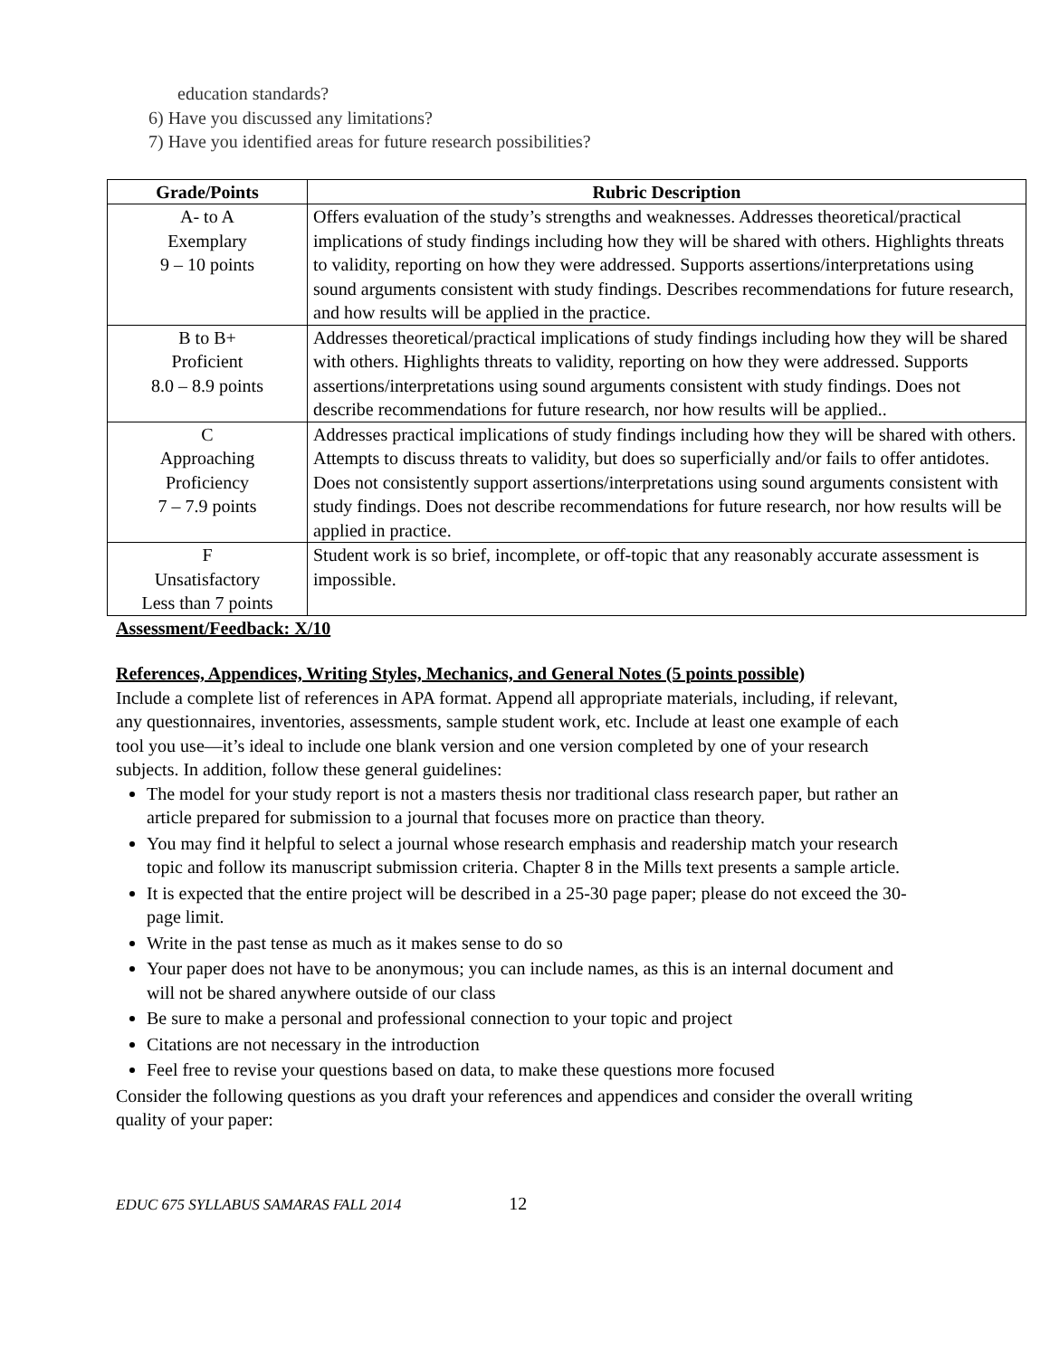education standards?
6) Have you discussed any limitations?
7) Have you identified areas for future research possibilities?
| Grade/Points | Rubric Description |
| --- | --- |
| A- to A Exemplary 9 – 10 points | Offers evaluation of the study’s strengths and weaknesses. Addresses theoretical/practical implications of study findings including how they will be shared with others. Highlights threats to validity, reporting on how they were addressed. Supports assertions/interpretations using sound arguments consistent with study findings. Describes recommendations for future research, and how results will be applied in the practice. |
| B to B+ Proficient 8.0 – 8.9 points | Addresses theoretical/practical implications of study findings including how they will be shared with others. Highlights threats to validity, reporting on how they were addressed. Supports assertions/interpretations using sound arguments consistent with study findings. Does not describe recommendations for future research, nor how results will be applied.. |
| C Approaching Proficiency 7 – 7.9 points | Addresses practical implications of study findings including how they will be shared with others. Attempts to discuss threats to validity, but does so superficially and/or fails to offer antidotes. Does not consistently support assertions/interpretations using sound arguments consistent with study findings. Does not describe recommendations for future research, nor how results will be applied in practice. |
| F Unsatisfactory Less than 7 points | Student work is so brief, incomplete, or off-topic that any reasonably accurate assessment is impossible. |
Assessment/Feedback: X/10
References, Appendices, Writing Styles, Mechanics, and General Notes (5 points possible)
Include a complete list of references in APA format. Append all appropriate materials, including, if relevant, any questionnaires, inventories, assessments, sample student work, etc. Include at least one example of each tool you use—it’s ideal to include one blank version and one version completed by one of your research subjects. In addition, follow these general guidelines:
The model for your study report is not a masters thesis nor traditional class research paper, but rather an article prepared for submission to a journal that focuses more on practice than theory.
You may find it helpful to select a journal whose research emphasis and readership match your research topic and follow its manuscript submission criteria. Chapter 8 in the Mills text presents a sample article.
It is expected that the entire project will be described in a 25-30 page paper; please do not exceed the 30-page limit.
Write in the past tense as much as it makes sense to do so
Your paper does not have to be anonymous; you can include names, as this is an internal document and will not be shared anywhere outside of our class
Be sure to make a personal and professional connection to your topic and project
Citations are not necessary in the introduction
Feel free to revise your questions based on data, to make these questions more focused
Consider the following questions as you draft your references and appendices and consider the overall writing quality of your paper:
EDUC 675 SYLLABUS SAMARAS FALL 2014 12